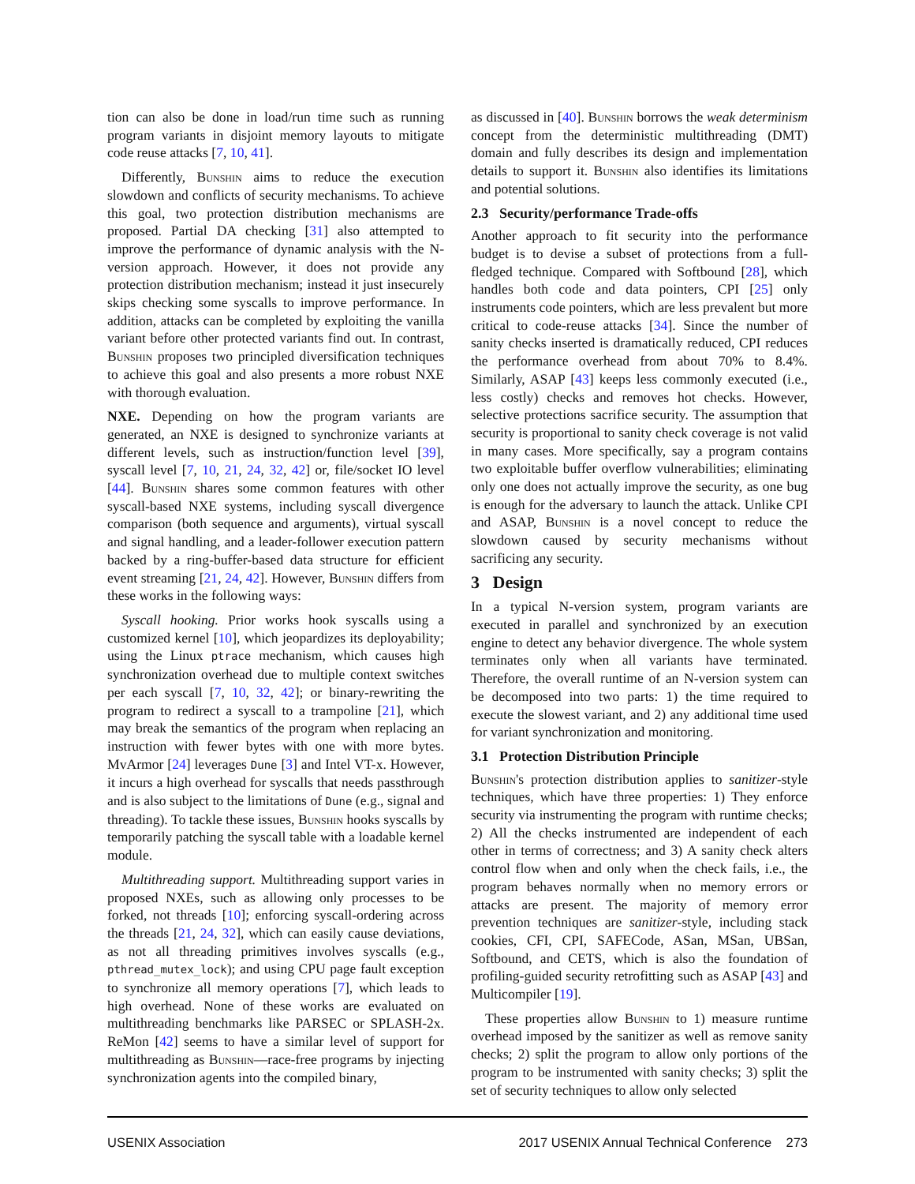tion can also be done in load/run time such as running program variants in disjoint memory layouts to mitigate code reuse attacks [7, 10, 41].
Differently, Bunshin aims to reduce the execution slowdown and conflicts of security mechanisms. To achieve this goal, two protection distribution mechanisms are proposed. Partial DA checking [31] also attempted to improve the performance of dynamic analysis with the N-version approach. However, it does not provide any protection distribution mechanism; instead it just insecurely skips checking some syscalls to improve performance. In addition, attacks can be completed by exploiting the vanilla variant before other protected variants find out. In contrast, Bunshin proposes two principled diversification techniques to achieve this goal and also presents a more robust NXE with thorough evaluation.
NXE. Depending on how the program variants are generated, an NXE is designed to synchronize variants at different levels, such as instruction/function level [39], syscall level [7, 10, 21, 24, 32, 42] or, file/socket IO level [44]. Bunshin shares some common features with other syscall-based NXE systems, including syscall divergence comparison (both sequence and arguments), virtual syscall and signal handling, and a leader-follower execution pattern backed by a ring-buffer-based data structure for efficient event streaming [21, 24, 42]. However, Bunshin differs from these works in the following ways:
Syscall hooking. Prior works hook syscalls using a customized kernel [10], which jeopardizes its deployability; using the Linux ptrace mechanism, which causes high synchronization overhead due to multiple context switches per each syscall [7, 10, 32, 42]; or binary-rewriting the program to redirect a syscall to a trampoline [21], which may break the semantics of the program when replacing an instruction with fewer bytes with one with more bytes. MvArmor [24] leverages Dune [3] and Intel VT-x. However, it incurs a high overhead for syscalls that needs passthrough and is also subject to the limitations of Dune (e.g., signal and threading). To tackle these issues, Bunshin hooks syscalls by temporarily patching the syscall table with a loadable kernel module.
Multithreading support. Multithreading support varies in proposed NXEs, such as allowing only processes to be forked, not threads [10]; enforcing syscall-ordering across the threads [21, 24, 32], which can easily cause deviations, as not all threading primitives involves syscalls (e.g., pthread_mutex_lock); and using CPU page fault exception to synchronize all memory operations [7], which leads to high overhead. None of these works are evaluated on multithreading benchmarks like PARSEC or SPLASH-2x. ReMon [42] seems to have a similar level of support for multithreading as Bunshin—race-free programs by injecting synchronization agents into the compiled binary,
as discussed in [40]. Bunshin borrows the weak determinism concept from the deterministic multithreading (DMT) domain and fully describes its design and implementation details to support it. Bunshin also identifies its limitations and potential solutions.
2.3 Security/performance Trade-offs
Another approach to fit security into the performance budget is to devise a subset of protections from a full-fledged technique. Compared with Softbound [28], which handles both code and data pointers, CPI [25] only instruments code pointers, which are less prevalent but more critical to code-reuse attacks [34]. Since the number of sanity checks inserted is dramatically reduced, CPI reduces the performance overhead from about 70% to 8.4%. Similarly, ASAP [43] keeps less commonly executed (i.e., less costly) checks and removes hot checks. However, selective protections sacrifice security. The assumption that security is proportional to sanity check coverage is not valid in many cases. More specifically, say a program contains two exploitable buffer overflow vulnerabilities; eliminating only one does not actually improve the security, as one bug is enough for the adversary to launch the attack. Unlike CPI and ASAP, Bunshin is a novel concept to reduce the slowdown caused by security mechanisms without sacrificing any security.
3 Design
In a typical N-version system, program variants are executed in parallel and synchronized by an execution engine to detect any behavior divergence. The whole system terminates only when all variants have terminated. Therefore, the overall runtime of an N-version system can be decomposed into two parts: 1) the time required to execute the slowest variant, and 2) any additional time used for variant synchronization and monitoring.
3.1 Protection Distribution Principle
Bunshin's protection distribution applies to sanitizer-style techniques, which have three properties: 1) They enforce security via instrumenting the program with runtime checks; 2) All the checks instrumented are independent of each other in terms of correctness; and 3) A sanity check alters control flow when and only when the check fails, i.e., the program behaves normally when no memory errors or attacks are present. The majority of memory error prevention techniques are sanitizer-style, including stack cookies, CFI, CPI, SAFECode, ASan, MSan, UBSan, Softbound, and CETS, which is also the foundation of profiling-guided security retrofitting such as ASAP [43] and Multicompiler [19].
These properties allow Bunshin to 1) measure runtime overhead imposed by the sanitizer as well as remove sanity checks; 2) split the program to allow only portions of the program to be instrumented with sanity checks; 3) split the set of security techniques to allow only selected
USENIX Association 2017 USENIX Annual Technical Conference 273